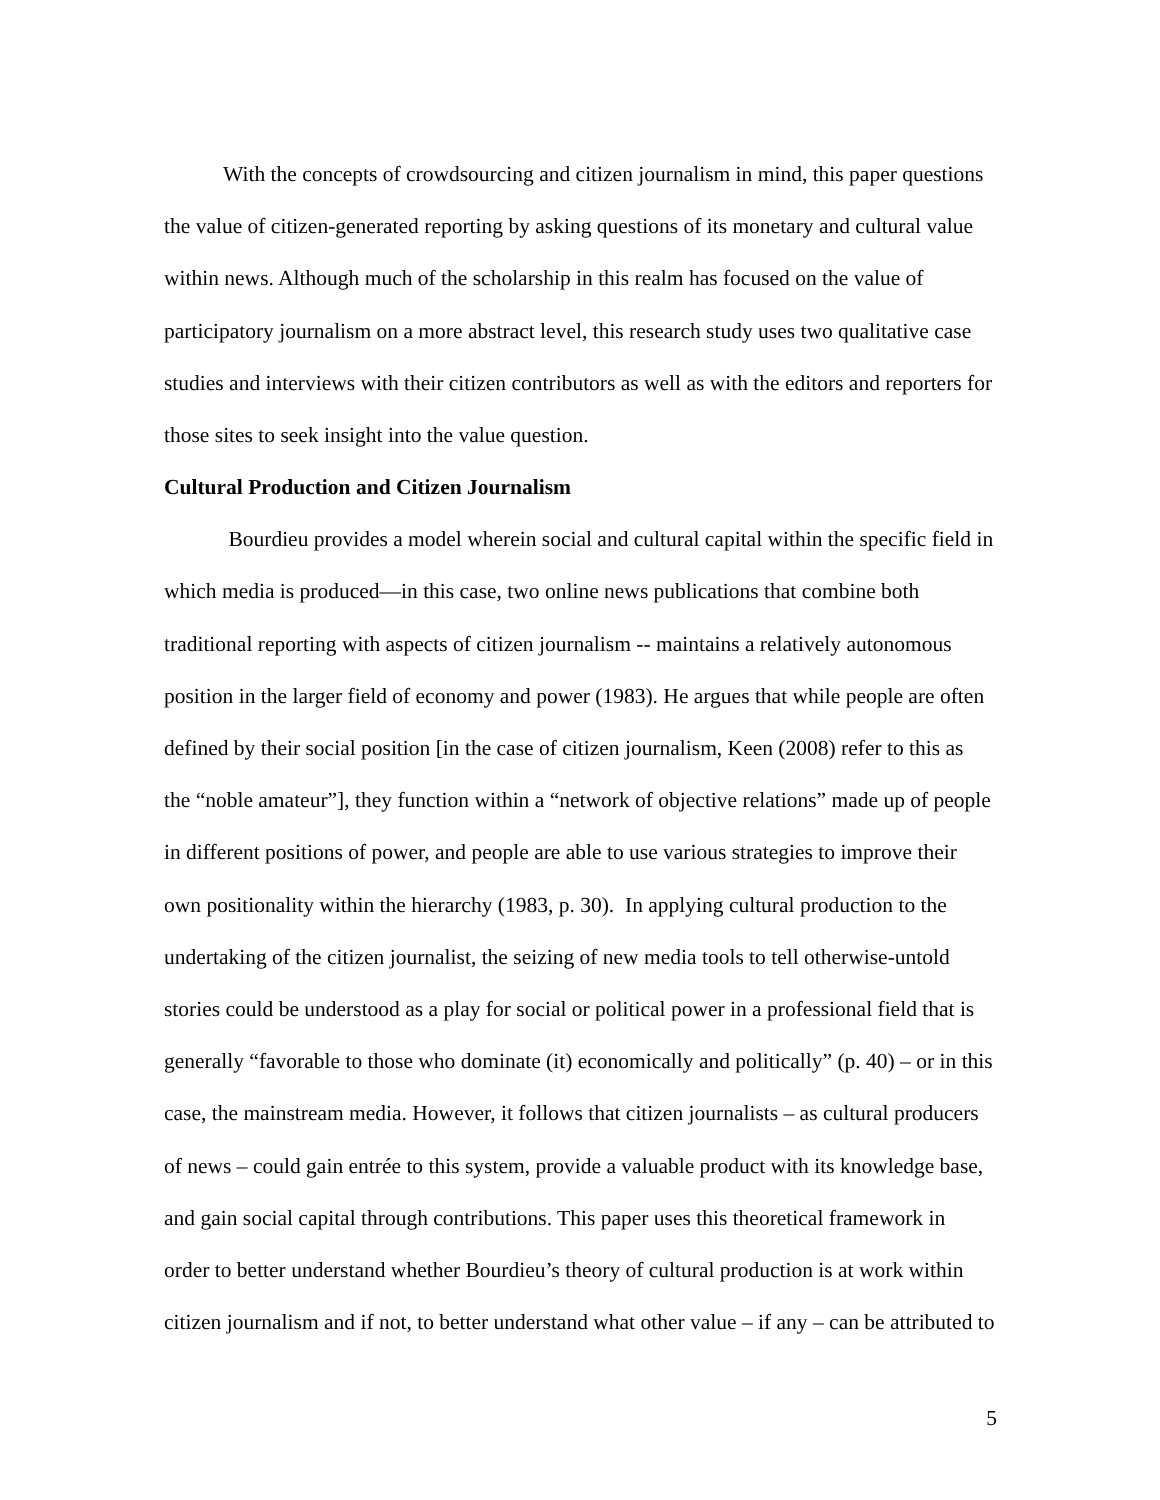With the concepts of crowdsourcing and citizen journalism in mind, this paper questions the value of citizen-generated reporting by asking questions of its monetary and cultural value within news. Although much of the scholarship in this realm has focused on the value of participatory journalism on a more abstract level, this research study uses two qualitative case studies and interviews with their citizen contributors as well as with the editors and reporters for those sites to seek insight into the value question.
Cultural Production and Citizen Journalism
Bourdieu provides a model wherein social and cultural capital within the specific field in which media is produced—in this case, two online news publications that combine both traditional reporting with aspects of citizen journalism -- maintains a relatively autonomous position in the larger field of economy and power (1983). He argues that while people are often defined by their social position [in the case of citizen journalism, Keen (2008) refer to this as the “noble amateur”], they function within a “network of objective relations” made up of people in different positions of power, and people are able to use various strategies to improve their own positionality within the hierarchy (1983, p. 30). In applying cultural production to the undertaking of the citizen journalist, the seizing of new media tools to tell otherwise-untold stories could be understood as a play for social or political power in a professional field that is generally “favorable to those who dominate (it) economically and politically” (p. 40) – or in this case, the mainstream media. However, it follows that citizen journalists – as cultural producers of news – could gain entrée to this system, provide a valuable product with its knowledge base, and gain social capital through contributions. This paper uses this theoretical framework in order to better understand whether Bourdieu’s theory of cultural production is at work within citizen journalism and if not, to better understand what other value – if any – can be attributed to
5